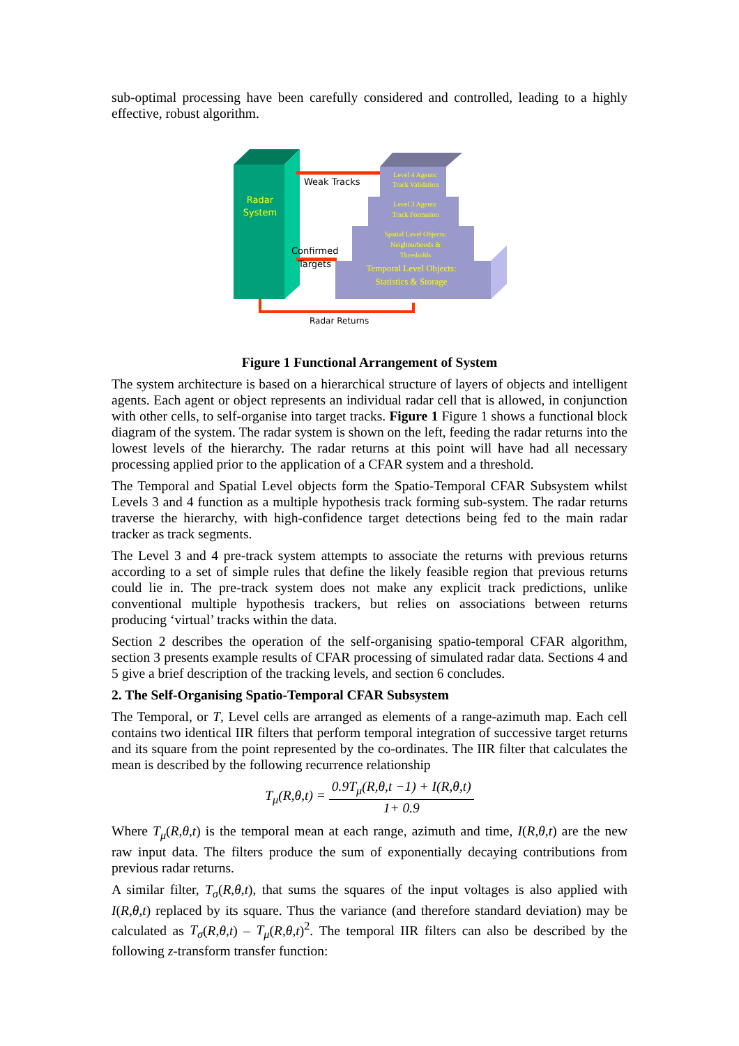sub-optimal processing have been carefully considered and controlled, leading to a highly effective, robust algorithm.
Radar
System
Level 4 Agents:
Track Validation
Level 3 Agents:
Track Formation
Spatial Level Objects:
Neigbourhoods &
Thresholds
Temporal Level Objects:
Statistics & Storage
Weak Tracks
Confirmed
Targets
Radar Returns
Figure 1 Functional Arrangement of System
The system architecture is based on a hierarchical structure of layers of objects and intelligent agents. Each agent or object represents an individual radar cell that is allowed, in conjunction with other cells, to self-organise into target tracks. Figure 1 Figure 1 shows a functional block diagram of the system. The radar system is shown on the left, feeding the radar returns into the lowest levels of the hierarchy. The radar returns at this point will have had all necessary processing applied prior to the application of a CFAR system and a threshold.
The Temporal and Spatial Level objects form the Spatio-Temporal CFAR Subsystem whilst Levels 3 and 4 function as a multiple hypothesis track forming sub-system. The radar returns traverse the hierarchy, with high-confidence target detections being fed to the main radar tracker as track segments.
The Level 3 and 4 pre-track system attempts to associate the returns with previous returns according to a set of simple rules that define the likely feasible region that previous returns could lie in. The pre-track system does not make any explicit track predictions, unlike conventional multiple hypothesis trackers, but relies on associations between returns producing ‘virtual’ tracks within the data.
Section 2 describes the operation of the self-organising spatio-temporal CFAR algorithm, section 3 presents example results of CFAR processing of simulated radar data. Sections 4 and 5 give a brief description of the tracking levels, and section 6 concludes.
2. The Self-Organising Spatio-Temporal CFAR Subsystem
The Temporal, or T, Level cells are arranged as elements of a range-azimuth map. Each cell contains two identical IIR filters that perform temporal integration of successive target returns and its square from the point represented by the co-ordinates. The IIR filter that calculates the mean is described by the following recurrence relationship
T<sub>μ</sub>(R,θ,t) = 0.9T<sub>μ</sub>(R,θ,t −1) + I(R,θ,t) 1+ 0.9
Where T<sub>μ</sub>(R,θ,t) is the temporal mean at each range, azimuth and time, I(R,θ,t) are the new raw input data. The filters produce the sum of exponentially decaying contributions from previous radar returns.
A similar filter, T<sub>σ</sub>(R,θ,t), that sums the squares of the input voltages is also applied with I(R,θ,t) replaced by its square. Thus the variance (and therefore standard deviation) may be calculated as T<sub>σ</sub>(R,θ,t) – T<sub>μ</sub>(R,θ,t)<sup>2</sup>. The temporal IIR filters can also be described by the following z-transform transfer function: